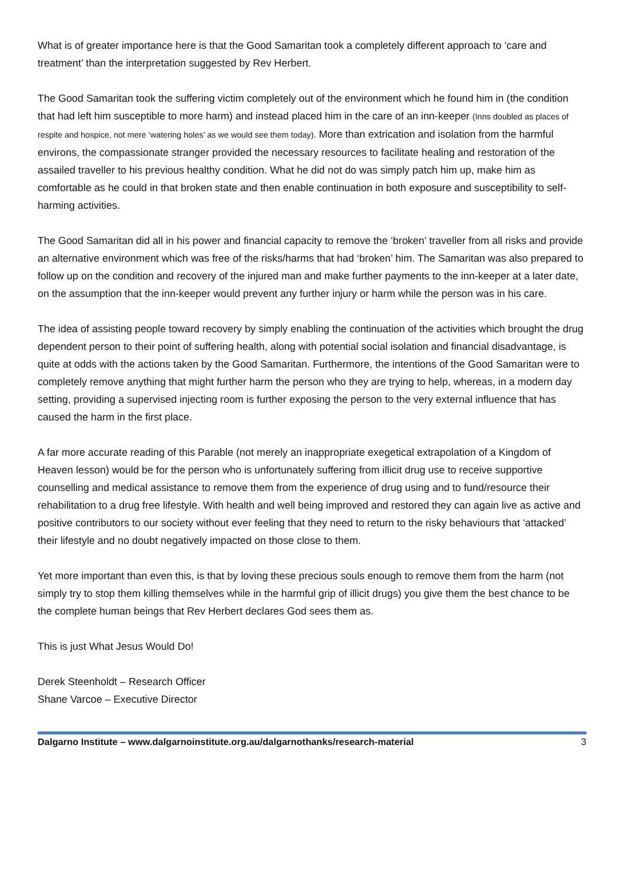What is of greater importance here is that the Good Samaritan took a completely different approach to ‘care and treatment’ than the interpretation suggested by Rev Herbert.
The Good Samaritan took the suffering victim completely out of the environment which he found him in (the condition that had left him susceptible to more harm) and instead placed him in the care of an inn-keeper (Inns doubled as places of respite and hospice, not mere ‘watering holes’ as we would see them today). More than extrication and isolation from the harmful environs, the compassionate stranger provided the necessary resources to facilitate healing and restoration of the assailed traveller to his previous healthy condition. What he did not do was simply patch him up, make him as comfortable as he could in that broken state and then enable continuation in both exposure and susceptibility to self-harming activities.
The Good Samaritan did all in his power and financial capacity to remove the ‘broken’ traveller from all risks and provide an alternative environment which was free of the risks/harms that had ‘broken’ him. The Samaritan was also prepared to follow up on the condition and recovery of the injured man and make further payments to the inn-keeper at a later date, on the assumption that the inn-keeper would prevent any further injury or harm while the person was in his care.
The idea of assisting people toward recovery by simply enabling the continuation of the activities which brought the drug dependent person to their point of suffering health, along with potential social isolation and financial disadvantage, is quite at odds with the actions taken by the Good Samaritan. Furthermore, the intentions of the Good Samaritan were to completely remove anything that might further harm the person who they are trying to help, whereas, in a modern day setting, providing a supervised injecting room is further exposing the person to the very external influence that has caused the harm in the first place.
A far more accurate reading of this Parable (not merely an inappropriate exegetical extrapolation of a Kingdom of Heaven lesson) would be for the person who is unfortunately suffering from illicit drug use to receive supportive counselling and medical assistance to remove them from the experience of drug using and to fund/resource their rehabilitation to a drug free lifestyle. With health and well being improved and restored they can again live as active and positive contributors to our society without ever feeling that they need to return to the risky behaviours that ‘attacked’ their lifestyle and no doubt negatively impacted on those close to them.
Yet more important than even this, is that by loving these precious souls enough to remove them from the harm (not simply try to stop them killing themselves while in the harmful grip of illicit drugs) you give them the best chance to be the complete human beings that Rev Herbert declares God sees them as.
This is just What Jesus Would Do!
Derek Steenholdt – Research Officer
Shane Varcoe – Executive Director
Dalgarno Institute – www.dalgarnoinstitute.org.au/dalgarnothanks/research-material 3